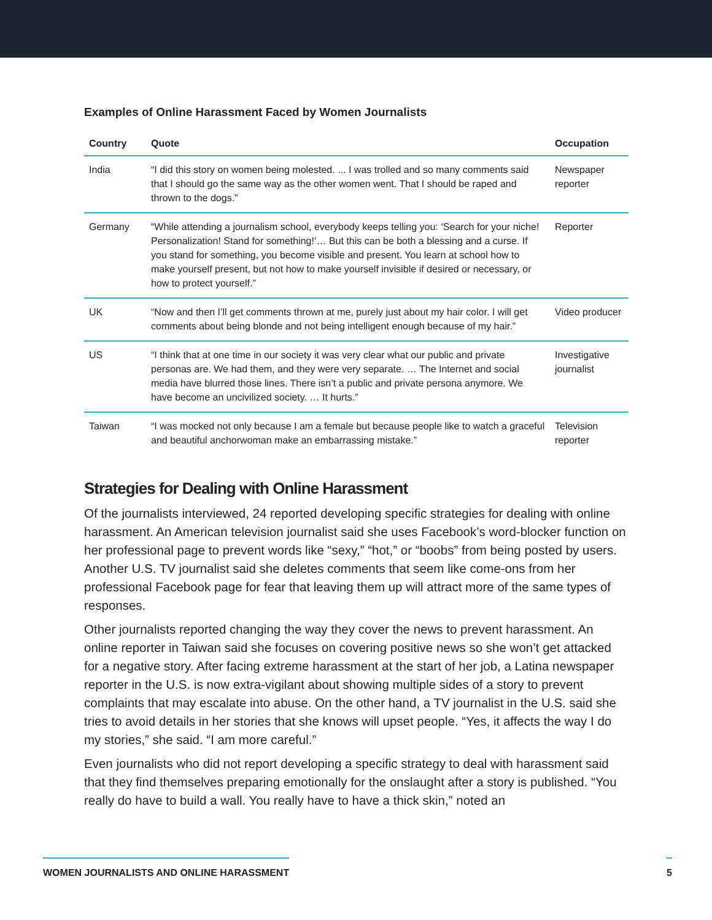Examples of Online Harassment Faced by Women Journalists
| Country | Quote | Occupation |
| --- | --- | --- |
| India | “I did this story on women being molested. ... I was trolled and so many comments said that I should go the same way as the other women went. That I should be raped and thrown to the dogs.” | Newspaper reporter |
| Germany | “While attending a journalism school, everybody keeps telling you: ‘Search for your niche! Personalization! Stand for something!’… But this can be both a blessing and a curse. If you stand for something, you become visible and present. You learn at school how to make yourself present, but not how to make yourself invisible if desired or necessary, or how to protect yourself.” | Reporter |
| UK | “Now and then I’ll get comments thrown at me, purely just about my hair color. I will get comments about being blonde and not being intelligent enough because of my hair.” | Video producer |
| US | “I think that at one time in our society it was very clear what our public and private personas are. We had them, and they were very separate. … The Internet and social media have blurred those lines. There isn’t a public and private persona anymore. We have become an uncivilized society. … It hurts.” | Investigative journalist |
| Taiwan | “I was mocked not only because I am a female but because people like to watch a graceful and beautiful anchorwoman make an embarrassing mistake.” | Television reporter |
Strategies for Dealing with Online Harassment
Of the journalists interviewed, 24 reported developing specific strategies for dealing with online harassment. An American television journalist said she uses Facebook’s word-blocker function on her professional page to prevent words like “sexy,” “hot,” or “boobs” from being posted by users. Another U.S. TV journalist said she deletes comments that seem like come-ons from her professional Facebook page for fear that leaving them up will attract more of the same types of responses.
Other journalists reported changing the way they cover the news to prevent harassment. An online reporter in Taiwan said she focuses on covering positive news so she won’t get attacked for a negative story. After facing extreme harassment at the start of her job, a Latina newspaper reporter in the U.S. is now extra-vigilant about showing multiple sides of a story to prevent complaints that may escalate into abuse. On the other hand, a TV journalist in the U.S. said she tries to avoid details in her stories that she knows will upset people. “Yes, it affects the way I do my stories,” she said. “I am more careful.”
Even journalists who did not report developing a specific strategy to deal with harassment said that they find themselves preparing emotionally for the onslaught after a story is published. “You really do have to build a wall. You really have to have a thick skin,” noted an
WOMEN JOURNALISTS AND ONLINE HARASSMENT 5